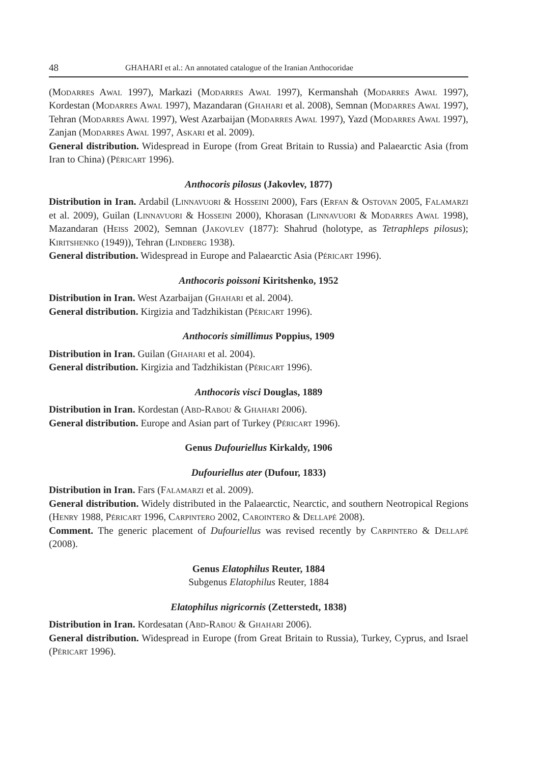48 GHAHARI et al.: An annotated catalogue of the Iranian Anthocoridae
(Modarres Awal 1997), Markazi (Modarres Awal 1997), Kermanshah (Modarres Awal 1997), Kordestan (Modarres Awal 1997), Mazandaran (Ghahari et al. 2008), Semnan (Modarres Awal 1997), Tehran (Modarres Awal 1997), West Azarbaijan (Modarres Awal 1997), Yazd (Modarres Awal 1997), Zanjan (Modarres Awal 1997, Askari et al. 2009).
General distribution. Widespread in Europe (from Great Britain to Russia) and Palaearctic Asia (from Iran to China) (Péricart 1996).
Anthocoris pilosus (Jakovlev, 1877)
Distribution in Iran. Ardabil (Linnavuori & Hosseini 2000), Fars (Erfan & Ostovan 2005, Falamarzi et al. 2009), Guilan (Linnavuori & Hosseini 2000), Khorasan (Linnavuori & Modarres Awal 1998), Mazandaran (Heiss 2002), Semnan (Jakovlev (1877): Shahrud (holotype, as Tetraphleps pilosus); Kiritshenko (1949)), Tehran (Lindberg 1938).
General distribution. Widespread in Europe and Palaearctic Asia (Péricart 1996).
Anthocoris poissoni Kiritshenko, 1952
Distribution in Iran. West Azarbaijan (Ghahari et al. 2004).
General distribution. Kirgizia and Tadzhikistan (Péricart 1996).
Anthocoris simillimus Poppius, 1909
Distribution in Iran. Guilan (Ghahari et al. 2004).
General distribution. Kirgizia and Tadzhikistan (Péricart 1996).
Anthocoris visci Douglas, 1889
Distribution in Iran. Kordestan (Abd-Rabou & Ghahari 2006).
General distribution. Europe and Asian part of Turkey (Péricart 1996).
Genus Dufouriellus Kirkaldy, 1906
Dufouriellus ater (Dufour, 1833)
Distribution in Iran. Fars (Falamarzi et al. 2009).
General distribution. Widely distributed in the Palaearctic, Nearctic, and southern Neotropical Regions (Henry 1988, Péricart 1996, Carpintero 2002, Carointero & Dellapé 2008).
Comment. The generic placement of Dufouriellus was revised recently by Carpintero & Dellapé (2008).
Genus Elatophilus Reuter, 1884
Subgenus Elatophilus Reuter, 1884
Elatophilus nigricornis (Zetterstedt, 1838)
Distribution in Iran. Kordesatan (Abd-Rabou & Ghahari 2006).
General distribution. Widespread in Europe (from Great Britain to Russia), Turkey, Cyprus, and Israel (Péricart 1996).